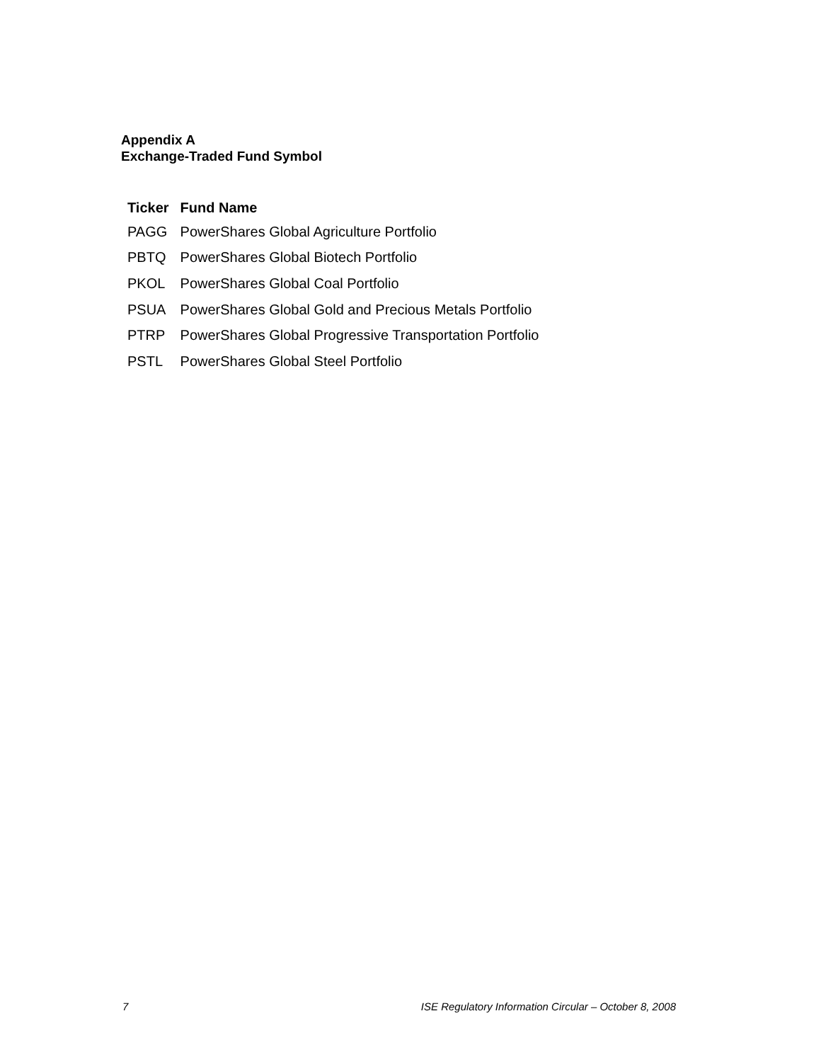Appendix A
Exchange-Traded Fund Symbol
| Ticker | Fund Name |
| --- | --- |
| PAGG | PowerShares Global Agriculture Portfolio |
| PBTQ | PowerShares Global Biotech Portfolio |
| PKOL | PowerShares Global Coal Portfolio |
| PSUA | PowerShares Global Gold and Precious Metals Portfolio |
| PTRP | PowerShares Global Progressive Transportation Portfolio |
| PSTL | PowerShares Global Steel Portfolio |
7 ISE Regulatory Information Circular – October 8, 2008